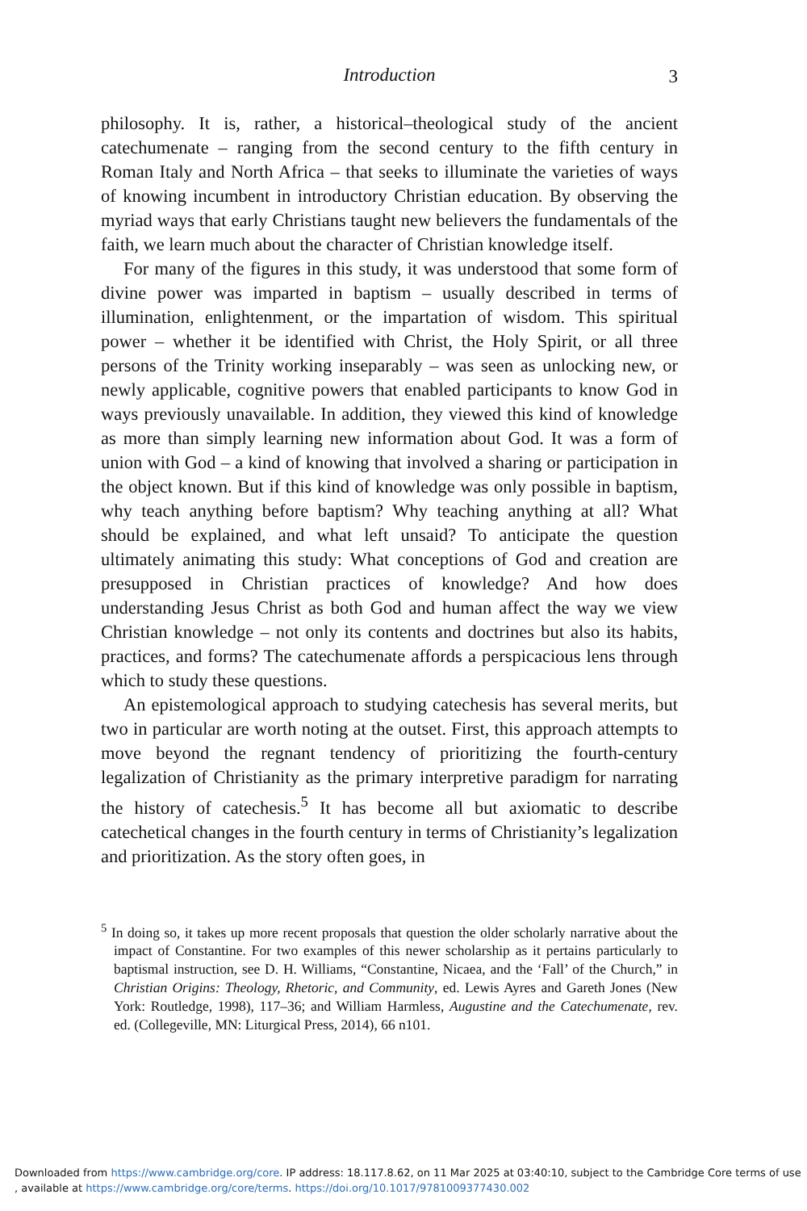Introduction 3
philosophy. It is, rather, a historical–theological study of the ancient catechumenate – ranging from the second century to the fifth century in Roman Italy and North Africa – that seeks to illuminate the varieties of ways of knowing incumbent in introductory Christian education. By observing the myriad ways that early Christians taught new believers the fundamentals of the faith, we learn much about the character of Christian knowledge itself.
For many of the figures in this study, it was understood that some form of divine power was imparted in baptism – usually described in terms of illumination, enlightenment, or the impartation of wisdom. This spiritual power – whether it be identified with Christ, the Holy Spirit, or all three persons of the Trinity working inseparably – was seen as unlocking new, or newly applicable, cognitive powers that enabled participants to know God in ways previously unavailable. In addition, they viewed this kind of knowledge as more than simply learning new information about God. It was a form of union with God – a kind of knowing that involved a sharing or participation in the object known. But if this kind of knowledge was only possible in baptism, why teach anything before baptism? Why teaching anything at all? What should be explained, and what left unsaid? To anticipate the question ultimately animating this study: What conceptions of God and creation are presupposed in Christian practices of knowledge? And how does understanding Jesus Christ as both God and human affect the way we view Christian knowledge – not only its contents and doctrines but also its habits, practices, and forms? The catechumenate affords a perspicacious lens through which to study these questions.
An epistemological approach to studying catechesis has several merits, but two in particular are worth noting at the outset. First, this approach attempts to move beyond the regnant tendency of prioritizing the fourth-century legalization of Christianity as the primary interpretive paradigm for narrating the history of catechesis.<sup>5</sup> It has become all but axiomatic to describe catechetical changes in the fourth century in terms of Christianity’s legalization and prioritization. As the story often goes, in
<sup>5</sup> In doing so, it takes up more recent proposals that question the older scholarly narrative about the impact of Constantine. For two examples of this newer scholarship as it pertains particularly to baptismal instruction, see D. H. Williams, “Constantine, Nicaea, and the ‘Fall’ of the Church,” in Christian Origins: Theology, Rhetoric, and Community, ed. Lewis Ayres and Gareth Jones (New York: Routledge, 1998), 117–36; and William Harmless, Augustine and the Catechumenate, rev. ed. (Collegeville, MN: Liturgical Press, 2014), 66 n101.
Downloaded from https://www.cambridge.org/core. IP address: 18.117.8.62, on 11 Mar 2025 at 03:40:10, subject to the Cambridge Core terms of use
, available at https://www.cambridge.org/core/terms. https://doi.org/10.1017/9781009377430.002